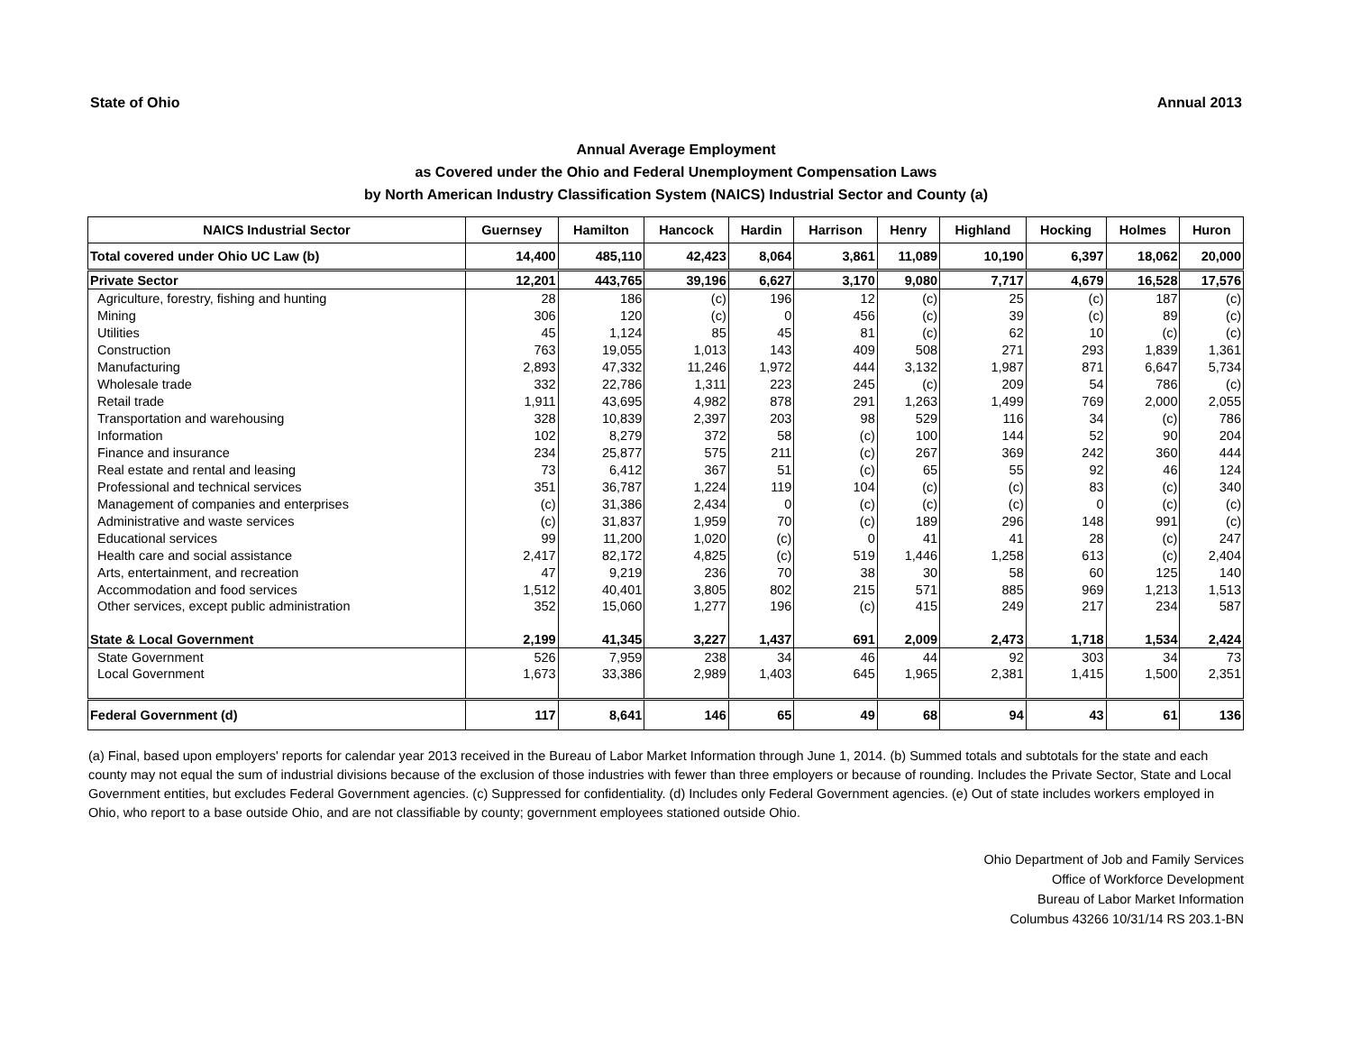State of Ohio Annual 2013
Annual Average Employment
as Covered under the Ohio and Federal Unemployment Compensation Laws
by North American Industry Classification System (NAICS) Industrial Sector and County (a)
| NAICS Industrial Sector | Guernsey | Hamilton | Hancock | Hardin | Harrison | Henry | Highland | Hocking | Holmes | Huron |
| --- | --- | --- | --- | --- | --- | --- | --- | --- | --- | --- |
| Total covered under Ohio UC Law (b) | 14,400 | 485,110 | 42,423 | 8,064 | 3,861 | 11,089 | 10,190 | 6,397 | 18,062 | 20,000 |
| Private Sector | 12,201 | 443,765 | 39,196 | 6,627 | 3,170 | 9,080 | 7,717 | 4,679 | 16,528 | 17,576 |
| Agriculture, forestry, fishing and hunting | 28 | 186 | (c) | 196 | 12 | (c) | 25 | (c) | 187 | (c) |
| Mining | 306 | 120 | (c) | 0 | 456 | (c) | 39 | (c) | 89 | (c) |
| Utilities | 45 | 1,124 | 85 | 45 | 81 | (c) | 62 | 10 | (c) | (c) |
| Construction | 763 | 19,055 | 1,013 | 143 | 409 | 508 | 271 | 293 | 1,839 | 1,361 |
| Manufacturing | 2,893 | 47,332 | 11,246 | 1,972 | 444 | 3,132 | 1,987 | 871 | 6,647 | 5,734 |
| Wholesale trade | 332 | 22,786 | 1,311 | 223 | 245 | (c) | 209 | 54 | 786 | (c) |
| Retail trade | 1,911 | 43,695 | 4,982 | 878 | 291 | 1,263 | 1,499 | 769 | 2,000 | 2,055 |
| Transportation and warehousing | 328 | 10,839 | 2,397 | 203 | 98 | 529 | 116 | 34 | (c) | 786 |
| Information | 102 | 8,279 | 372 | 58 | (c) | 100 | 144 | 52 | 90 | 204 |
| Finance and insurance | 234 | 25,877 | 575 | 211 | (c) | 267 | 369 | 242 | 360 | 444 |
| Real estate and rental and leasing | 73 | 6,412 | 367 | 51 | (c) | 65 | 55 | 92 | 46 | 124 |
| Professional and technical services | 351 | 36,787 | 1,224 | 119 | 104 | (c) | (c) | 83 | (c) | 340 |
| Management of companies and enterprises | (c) | 31,386 | 2,434 | 0 | (c) | (c) | (c) | 0 | (c) | (c) |
| Administrative and waste services | (c) | 31,837 | 1,959 | 70 | (c) | 189 | 296 | 148 | 991 | (c) |
| Educational services | 99 | 11,200 | 1,020 | (c) | 0 | 41 | 41 | 28 | (c) | 247 |
| Health care and social assistance | 2,417 | 82,172 | 4,825 | (c) | 519 | 1,446 | 1,258 | 613 | (c) | 2,404 |
| Arts, entertainment, and recreation | 47 | 9,219 | 236 | 70 | 38 | 30 | 58 | 60 | 125 | 140 |
| Accommodation and food services | 1,512 | 40,401 | 3,805 | 802 | 215 | 571 | 885 | 969 | 1,213 | 1,513 |
| Other services, except public administration | 352 | 15,060 | 1,277 | 196 | (c) | 415 | 249 | 217 | 234 | 587 |
| State & Local Government | 2,199 | 41,345 | 3,227 | 1,437 | 691 | 2,009 | 2,473 | 1,718 | 1,534 | 2,424 |
| State Government | 526 | 7,959 | 238 | 34 | 46 | 44 | 92 | 303 | 34 | 73 |
| Local Government | 1,673 | 33,386 | 2,989 | 1,403 | 645 | 1,965 | 2,381 | 1,415 | 1,500 | 2,351 |
| Federal Government (d) | 117 | 8,641 | 146 | 65 | 49 | 68 | 94 | 43 | 61 | 136 |
(a) Final, based upon employers' reports for calendar year 2013 received in the Bureau of Labor Market Information through June 1, 2014. (b) Summed totals and subtotals for the state and each county may not equal the sum of industrial divisions because of the exclusion of those industries with fewer than three employers or because of rounding. Includes the Private Sector, State and Local Government entities, but excludes Federal Government agencies. (c) Suppressed for confidentiality. (d) Includes only Federal Government agencies. (e) Out of state includes workers employed in Ohio, who report to a base outside Ohio, and are not classifiable by county; government employees stationed outside Ohio.
Ohio Department of Job and Family Services
Office of Workforce Development
Bureau of Labor Market Information
Columbus 43266 10/31/14 RS 203.1-BN